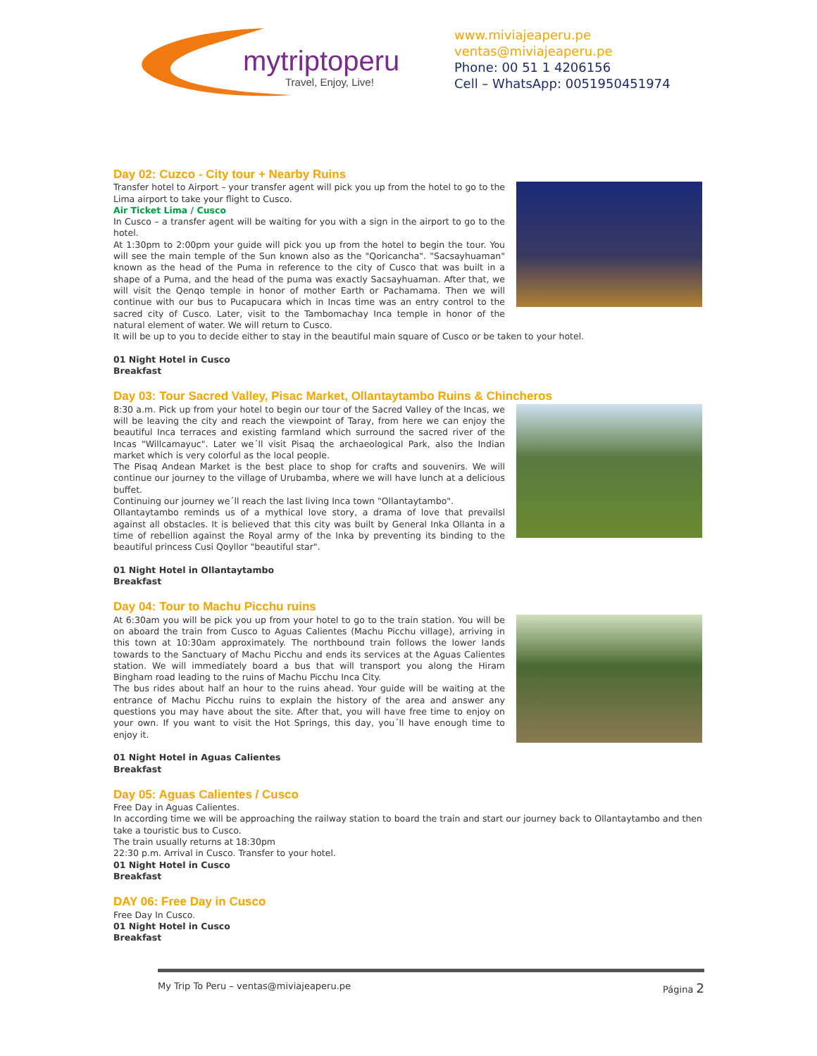mytriptoperu
Travel, Enjoy, Live!
www.miviajeaperu.pe
ventas@miviajeaperu.pe
Phone: 00 51 1 4206156
Cell – WhatsApp: 0051950451974
Day 02: Cuzco - City tour + Nearby Ruins
Transfer hotel to Airport – your transfer agent will pick you up from the hotel to go to the Lima airport to take your flight to Cusco.
Air Ticket Lima / Cusco
In Cusco – a transfer agent will be waiting for you with a sign in the airport to go to the hotel.
At 1:30pm to 2:00pm your guide will pick you up from the hotel to begin the tour. You will see the main temple of the Sun known also as the "Qoricancha". "Sacsayhuaman" known as the head of the Puma in reference to the city of Cusco that was built in a shape of a Puma, and the head of the puma was exactly Sacsayhuaman. After that, we will visit the Qenqo temple in honor of mother Earth or Pachamama. Then we will continue with our bus to Pucapucara which in Incas time was an entry control to the sacred city of Cusco. Later, visit to the Tambomachay Inca temple in honor of the natural element of water. We will return to Cusco.
It will be up to you to decide either to stay in the beautiful main square of Cusco or be taken to your hotel.
01 Night Hotel in Cusco
Breakfast
Day 03: Tour Sacred Valley, Pisac Market, Ollantaytambo Ruins & Chincheros
8:30 a.m. Pick up from your hotel to begin our tour of the Sacred Valley of the Incas, we will be leaving the city and reach the viewpoint of Taray, from here we can enjoy the beautiful Inca terraces and existing farmland which surround the sacred river of the Incas "Willcamayuc". Later we´ll visit Pisaq the archaeological Park, also the Indian market which is very colorful as the local people.
The Pisaq Andean Market is the best place to shop for crafts and souvenirs. We will continue our journey to the village of Urubamba, where we will have lunch at a delicious buffet.
Continuing our journey we´ll reach the last living Inca town "Ollantaytambo".
Ollantaytambo reminds us of a mythical love story, a drama of love that prevailsl against all obstacles. It is believed that this city was built by General Inka Ollanta in a time of rebellion against the Royal army of the Inka by preventing its binding to the beautiful princess Cusi Qoyllor "beautiful star".
01 Night Hotel in Ollantaytambo
Breakfast
Day 04: Tour to Machu Picchu ruins
At 6:30am you will be pick you up from your hotel to go to the train station. You will be on aboard the train from Cusco to Aguas Calientes (Machu Picchu village), arriving in this town at 10:30am approximately. The northbound train follows the lower lands towards to the Sanctuary of Machu Picchu and ends its services at the Aguas Calientes station. We will immediately board a bus that will transport you along the Hiram Bingham road leading to the ruins of Machu Picchu Inca City.
The bus rides about half an hour to the ruins ahead. Your guide will be waiting at the entrance of Machu Picchu ruins to explain the history of the area and answer any questions you may have about the site. After that, you will have free time to enjoy on your own. If you want to visit the Hot Springs, this day, you´ll have enough time to enjoy it.
01 Night Hotel in Aguas Calientes
Breakfast
Day 05: Aguas Calientes / Cusco
Free Day in Aguas Calientes.
In according time we will be approaching the railway station to board the train and start our journey back to Ollantaytambo and then take a touristic bus to Cusco.
The train usually returns at 18:30pm
22:30 p.m. Arrival in Cusco. Transfer to your hotel.
01 Night Hotel in Cusco
Breakfast
DAY 06: Free Day in Cusco
Free Day In Cusco.
01 Night Hotel in Cusco
Breakfast
My Trip To Peru – ventas@miviajeaperu.pe Página 2